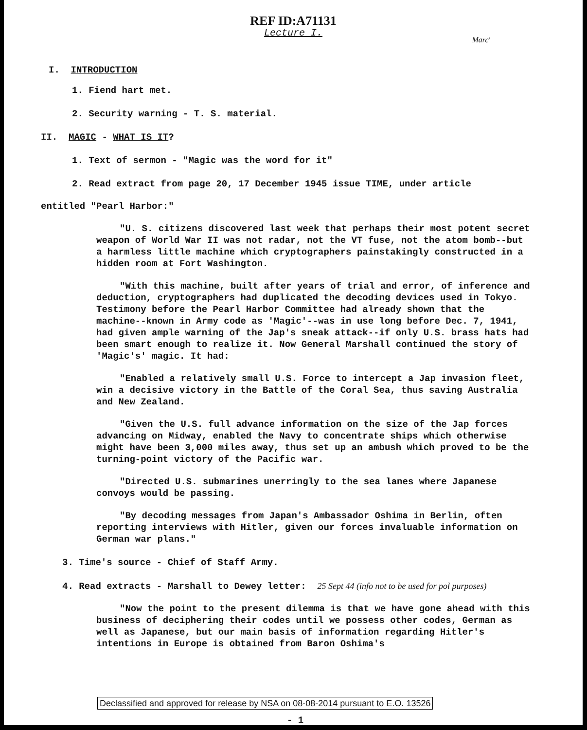REF ID:A71131
Lecture I.
Marc'
I. INTRODUCTION
1. Fiend hart met.
2. Security warning - T. S. material.
II. MAGIC - WHAT IS IT?
1. Text of sermon - "Magic was the word for it"
2. Read extract from page 20, 17 December 1945 issue TIME, under article
entitled "Pearl Harbor:"
"U. S. citizens discovered last week that perhaps their most potent secret weapon of World War II was not radar, not the VT fuse, not the atom bomb--but a harmless little machine which cryptographers painstakingly constructed in a hidden room at Fort Washington.
"With this machine, built after years of trial and error, of inference and deduction, cryptographers had duplicated the decoding devices used in Tokyo. Testimony before the Pearl Harbor Committee had already shown that the machine--known in Army code as 'Magic'--was in use long before Dec. 7, 1941, had given ample warning of the Jap's sneak attack--if only U.S. brass hats had been smart enough to realize it. Now General Marshall continued the story of 'Magic's' magic. It had:
"Enabled a relatively small U.S. Force to intercept a Jap invasion fleet, win a decisive victory in the Battle of the Coral Sea, thus saving Australia and New Zealand.
"Given the U.S. full advance information on the size of the Jap forces advancing on Midway, enabled the Navy to concentrate ships which otherwise might have been 3,000 miles away, thus set up an ambush which proved to be the turning-point victory of the Pacific war.
"Directed U.S. submarines unerringly to the sea lanes where Japanese convoys would be passing.
"By decoding messages from Japan's Ambassador Oshima in Berlin, often reporting interviews with Hitler, given our forces invaluable information on German war plans."
3. Time's source - Chief of Staff Army.
4. Read extracts - Marshall to Dewey letter: 25 Sept 44 (info not to be used for pol purposes)
"Now the point to the present dilemma is that we have gone ahead with this business of deciphering their codes until we possess other codes, German as well as Japanese, but our main basis of information regarding Hitler's intentions in Europe is obtained from Baron Oshima's
Declassified and approved for release by NSA on 08-08-2014 pursuant to E.O. 13526
- 1